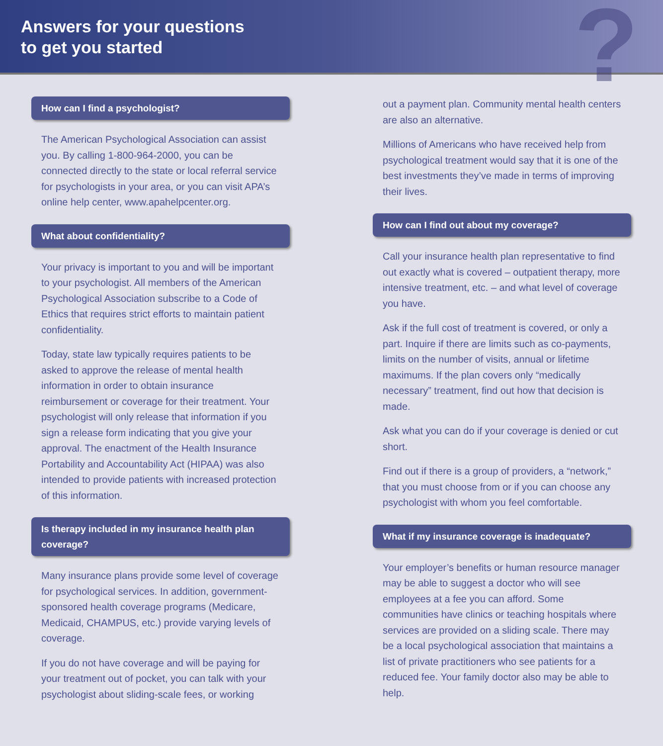Answers for your questions
to get you started
?
How can I find a psychologist?
The American Psychological Association can assist you. By calling 1-800-964-2000, you can be connected directly to the state or local referral service for psychologists in your area, or you can visit APA’s online help center, www.apahelpcenter.org.
What about confidentiality?
Your privacy is important to you and will be important to your psychologist. All members of the American Psychological Association subscribe to a Code of Ethics that requires strict efforts to maintain patient confidentiality.
Today, state law typically requires patients to be asked to approve the release of mental health information in order to obtain insurance reimbursement or coverage for their treatment. Your psychologist will only release that information if you sign a release form indicating that you give your approval. The enactment of the Health Insurance Portability and Accountability Act (HIPAA) was also intended to provide patients with increased protection of this information.
Is therapy included in my insurance health plan coverage?
Many insurance plans provide some level of coverage for psychological services. In addition, government-sponsored health coverage programs (Medicare, Medicaid, CHAMPUS, etc.) provide varying levels of coverage.
If you do not have coverage and will be paying for your treatment out of pocket, you can talk with your psychologist about sliding-scale fees, or working
out a payment plan. Community mental health centers are also an alternative.
Millions of Americans who have received help from psychological treatment would say that it is one of the best investments they’ve made in terms of improving their lives.
How can I find out about my coverage?
Call your insurance health plan representative to find out exactly what is covered – outpatient therapy, more intensive treatment, etc. – and what level of coverage you have.
Ask if the full cost of treatment is covered, or only a part. Inquire if there are limits such as co-payments, limits on the number of visits, annual or lifetime maximums. If the plan covers only “medically necessary” treatment, find out how that decision is made.
Ask what you can do if your coverage is denied or cut short.
Find out if there is a group of providers, a “network,” that you must choose from or if you can choose any psychologist with whom you feel comfortable.
What if my insurance coverage is inadequate?
Your employer’s benefits or human resource manager may be able to suggest a doctor who will see employees at a fee you can afford. Some communities have clinics or teaching hospitals where services are provided on a sliding scale. There may be a local psychological association that maintains a list of private practitioners who see patients for a reduced fee. Your family doctor also may be able to help.